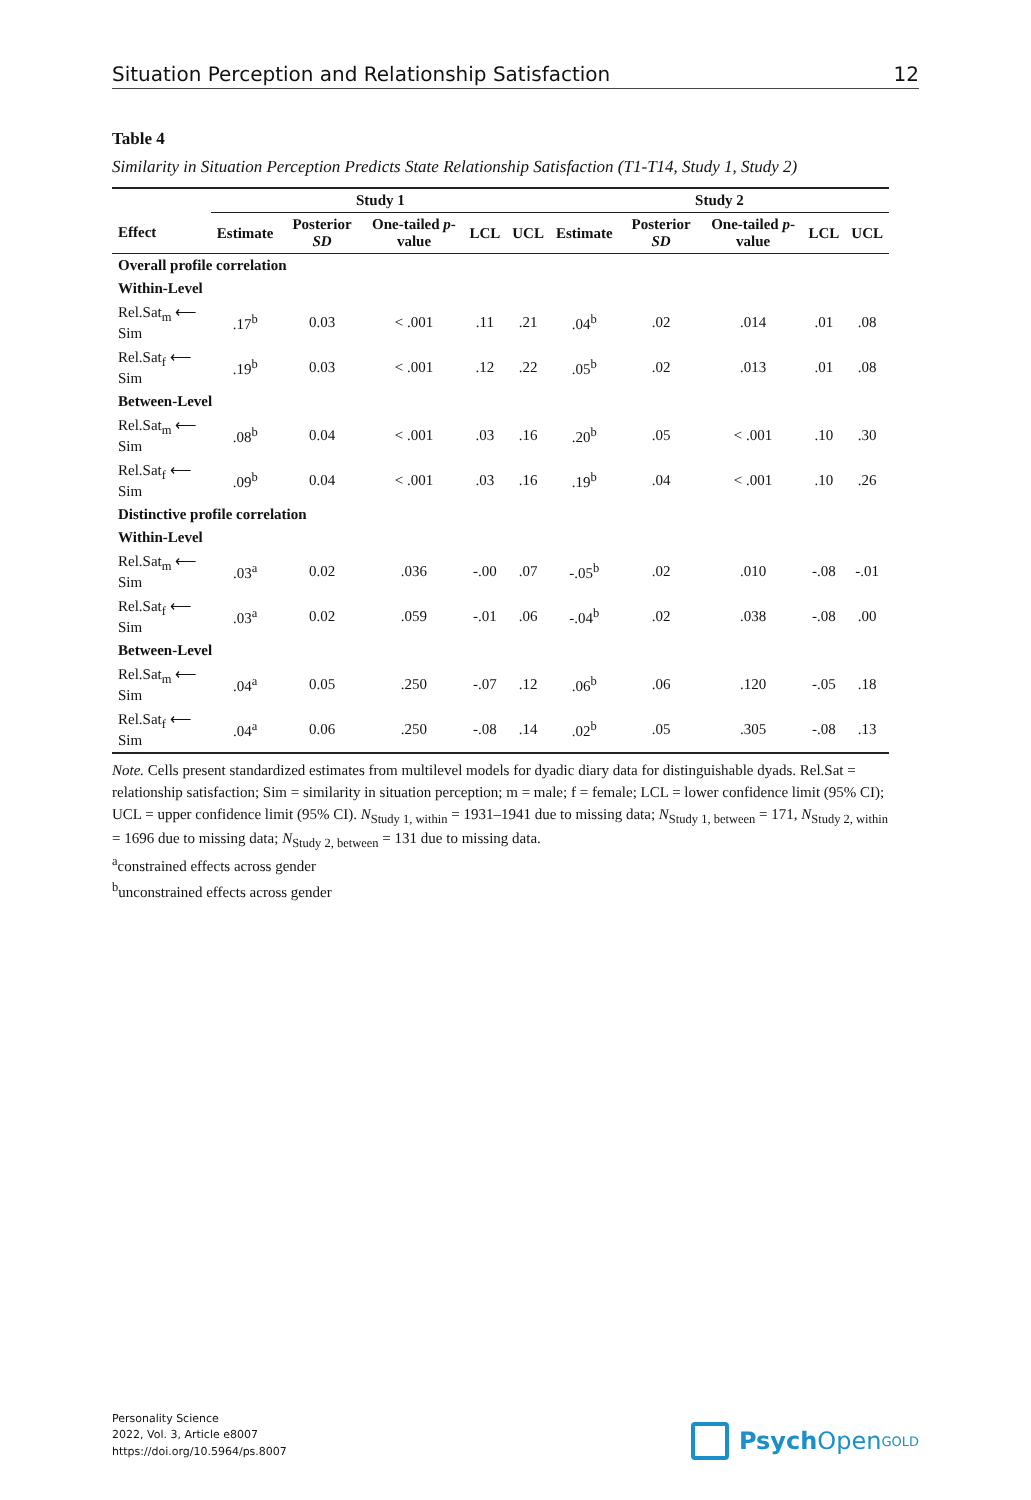Situation Perception and Relationship Satisfaction 12
Table 4
Similarity in Situation Perception Predicts State Relationship Satisfaction (T1-T14, Study 1, Study 2)
| | Study 1 | | | | | Study 2 | | | | |
| --- | --- | --- | --- | --- | --- | --- | --- | --- | --- | --- |
| Effect | Estimate | Posterior SD | One-tailed p -value | LCL | UCL | Estimate | Posterior SD | One-tailed p -value | LCL | UCL |
| Overall profile correlation | | | | | | | | | | |
| Within-Level | | | | | | | | | | |
| Rel.Sat<sub>m</sub> ⟵ Sim | .17<sup>b</sup> | 0.03 | < .001 | .11 | .21 | .04<sup>b</sup> | .02 | .014 | .01 | .08 |
| Rel.Sat<sub>f</sub> ⟵ Sim | .19<sup>b</sup> | 0.03 | < .001 | .12 | .22 | .05<sup>b</sup> | .02 | .013 | .01 | .08 |
| Between-Level | | | | | | | | | | |
| Rel.Sat<sub>m</sub> ⟵ Sim | .08<sup>b</sup> | 0.04 | < .001 | .03 | .16 | .20<sup>b</sup> | .05 | < .001 | .10 | .30 |
| Rel.Sat<sub>f</sub> ⟵ Sim | .09<sup>b</sup> | 0.04 | < .001 | .03 | .16 | .19<sup>b</sup> | .04 | < .001 | .10 | .26 |
| Distinctive profile correlation | | | | | | | | | | |
| Within-Level | | | | | | | | | | |
| Rel.Sat<sub>m</sub> ⟵ Sim | .03<sup>a</sup> | 0.02 | .036 | -.00 | .07 | -.05<sup>b</sup> | .02 | .010 | -.08 | -.01 |
| Rel.Sat<sub>f</sub> ⟵ Sim | .03<sup>a</sup> | 0.02 | .059 | -.01 | .06 | -.04<sup>b</sup> | .02 | .038 | -.08 | .00 |
| Between-Level | | | | | | | | | | |
| Rel.Sat<sub>m</sub> ⟵ Sim | .04<sup>a</sup> | 0.05 | .250 | -.07 | .12 | .06<sup>b</sup> | .06 | .120 | -.05 | .18 |
| Rel.Sat<sub>f</sub> ⟵ Sim | .04<sup>a</sup> | 0.06 | .250 | -.08 | .14 | .02<sup>b</sup> | .05 | .305 | -.08 | .13 |
Note. Cells present standardized estimates from multilevel models for dyadic diary data for distinguishable dyads. Rel.Sat = relationship satisfaction; Sim = similarity in situation perception; m = male; f = female; LCL = lower confidence limit (95% CI); UCL = upper confidence limit (95% CI). N<sub>Study 1, within</sub> = 1931–1941 due to missing data; N<sub>Study 1, between</sub> = 171, N<sub>Study 2, within</sub> = 1696 due to missing data; N<sub>Study 2, between</sub> = 131 due to missing data.
<sup>a</sup> constrained effects across gender
<sup>b</sup> unconstrained effects across gender
Personality Science
2022, Vol. 3, Article e8007
https://doi.org/10.5964/ps.8007
Psych Open <sup>GOLD</sup>